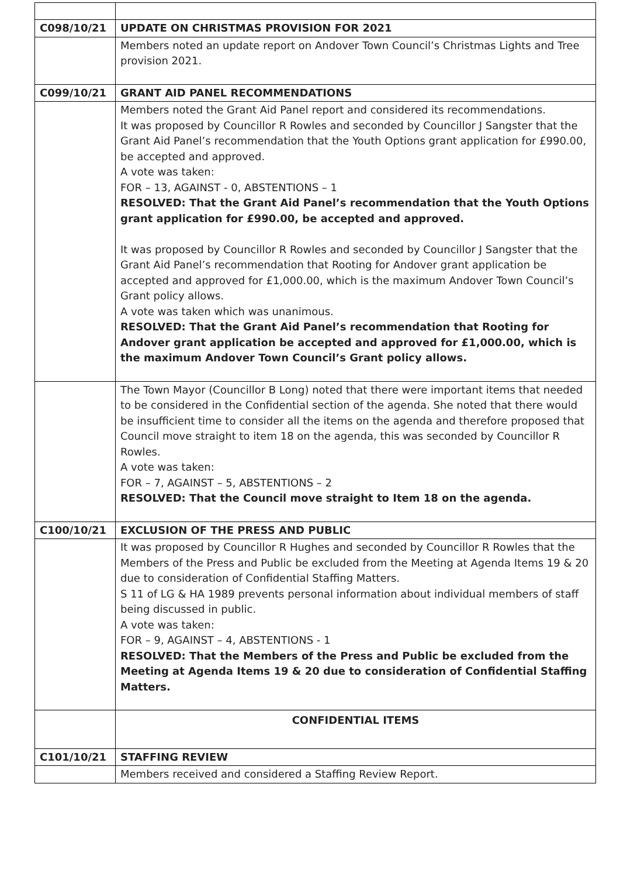| C098/10/21 | UPDATE ON CHRISTMAS PROVISION FOR 2021 |
| | Members noted an update report on Andover Town Council’s Christmas Lights and Tree provision 2021. |
| C099/10/21 | GRANT AID PANEL RECOMMENDATIONS |
| | Members noted the Grant Aid Panel report and considered its recommendations. It was proposed by Councillor R Rowles and seconded by Councillor J Sangster that the Grant Aid Panel’s recommendation that the Youth Options grant application for £990.00, be accepted and approved. A vote was taken: FOR – 13, AGAINST - 0, ABSTENTIONS – 1 RESOLVED: That the Grant Aid Panel’s recommendation that the Youth Options grant application for £990.00, be accepted and approved. It was proposed by Councillor R Rowles and seconded by Councillor J Sangster that the Grant Aid Panel’s recommendation that Rooting for Andover grant application be accepted and approved for £1,000.00, which is the maximum Andover Town Council’s Grant policy allows. A vote was taken which was unanimous. RESOLVED: That the Grant Aid Panel’s recommendation that Rooting for Andover grant application be accepted and approved for £1,000.00, which is the maximum Andover Town Council’s Grant policy allows. |
| | The Town Mayor (Councillor B Long) noted that there were important items that needed to be considered in the Confidential section of the agenda. She noted that there would be insufficient time to consider all the items on the agenda and therefore proposed that Council move straight to item 18 on the agenda, this was seconded by Councillor R Rowles. A vote was taken: FOR – 7, AGAINST – 5, ABSTENTIONS – 2 RESOLVED: That the Council move straight to Item 18 on the agenda. |
| C100/10/21 | EXCLUSION OF THE PRESS AND PUBLIC |
| | It was proposed by Councillor R Hughes and seconded by Councillor R Rowles that the Members of the Press and Public be excluded from the Meeting at Agenda Items 19 & 20 due to consideration of Confidential Staffing Matters. S 11 of LG & HA 1989 prevents personal information about individual members of staff being discussed in public. A vote was taken: FOR – 9, AGAINST – 4, ABSTENTIONS - 1 RESOLVED: That the Members of the Press and Public be excluded from the Meeting at Agenda Items 19 & 20 due to consideration of Confidential Staffing Matters. |
| | CONFIDENTIAL ITEMS |
| C101/10/21 | STAFFING REVIEW |
| | Members received and considered a Staffing Review Report. |